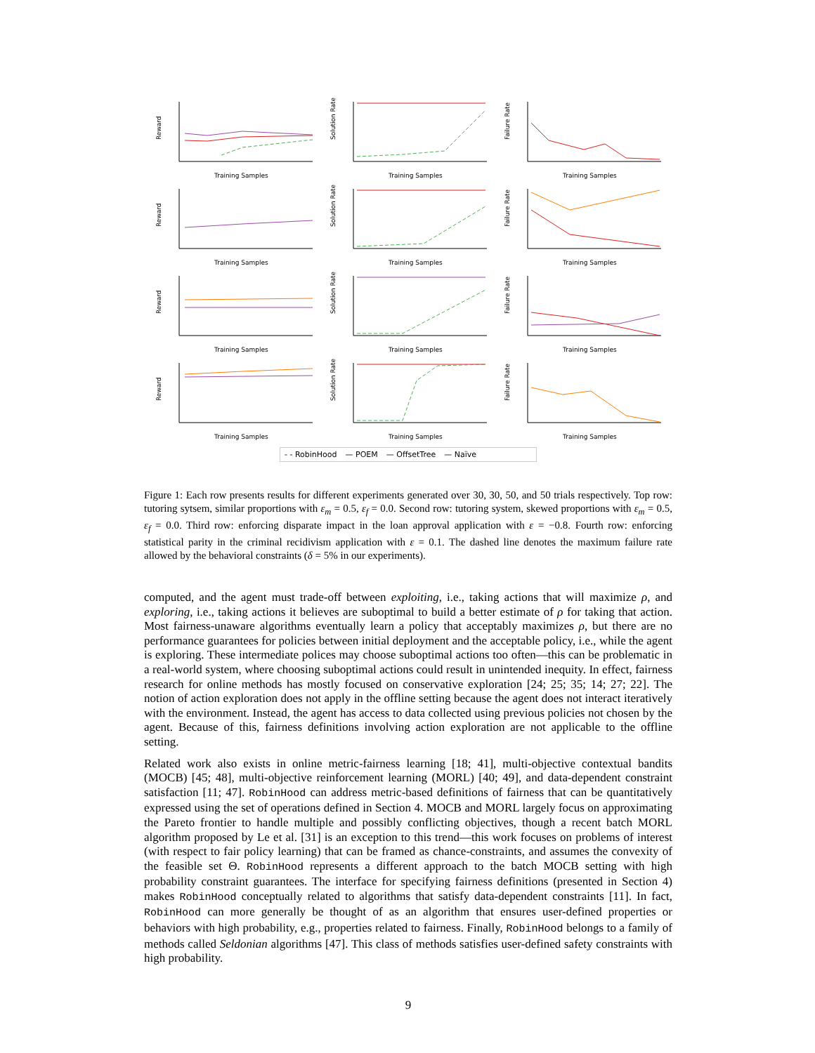Reward
Training Samples
Solution Rate
Training Samples
Failure Rate
Training Samples
Reward
Training Samples
Solution Rate
Training Samples
Failure Rate
Training Samples
Reward
Training Samples
Solution Rate
Training Samples
Failure Rate
Training Samples
Reward
Training Samples
Solution Rate
Training Samples
Failure Rate
Training Samples
- - RobinHood — POEM — OffsetTree — Naïve
Figure 1: Each row presents results for different experiments generated over 30, 30, 50, and 50 trials respectively. Top row: tutoring sytsem, similar proportions with ε<sub>m</sub> = 0.5, ε<sub>f</sub> = 0.0. Second row: tutoring system, skewed proportions with ε<sub>m</sub> = 0.5, ε<sub>f</sub> = 0.0. Third row: enforcing disparate impact in the loan approval application with ε = −0.8. Fourth row: enforcing statistical parity in the criminal recidivism application with ε = 0.1. The dashed line denotes the maximum failure rate allowed by the behavioral constraints (δ = 5% in our experiments).
computed, and the agent must trade-off between exploiting, i.e., taking actions that will maximize ρ, and exploring, i.e., taking actions it believes are suboptimal to build a better estimate of ρ for taking that action. Most fairness-unaware algorithms eventually learn a policy that acceptably maximizes ρ, but there are no performance guarantees for policies between initial deployment and the acceptable policy, i.e., while the agent is exploring. These intermediate polices may choose suboptimal actions too often—this can be problematic in a real-world system, where choosing suboptimal actions could result in unintended inequity. In effect, fairness research for online methods has mostly focused on conservative exploration [24; 25; 35; 14; 27; 22]. The notion of action exploration does not apply in the offline setting because the agent does not interact iteratively with the environment. Instead, the agent has access to data collected using previous policies not chosen by the agent. Because of this, fairness definitions involving action exploration are not applicable to the offline setting.
Related work also exists in online metric-fairness learning [18; 41], multi-objective contextual bandits (MOCB) [45; 48], multi-objective reinforcement learning (MORL) [40; 49], and data-dependent constraint satisfaction [11; 47]. RobinHood can address metric-based definitions of fairness that can be quantitatively expressed using the set of operations defined in Section 4. MOCB and MORL largely focus on approximating the Pareto frontier to handle multiple and possibly conflicting objectives, though a recent batch MORL algorithm proposed by Le et al. [31] is an exception to this trend—this work focuses on problems of interest (with respect to fair policy learning) that can be framed as chance-constraints, and assumes the convexity of the feasible set Θ. RobinHood represents a different approach to the batch MOCB setting with high probability constraint guarantees. The interface for specifying fairness definitions (presented in Section 4) makes RobinHood conceptually related to algorithms that satisfy data-dependent constraints [11]. In fact, RobinHood can more generally be thought of as an algorithm that ensures user-defined properties or behaviors with high probability, e.g., properties related to fairness. Finally, RobinHood belongs to a family of methods called Seldonian algorithms [47]. This class of methods satisfies user-defined safety constraints with high probability.
9